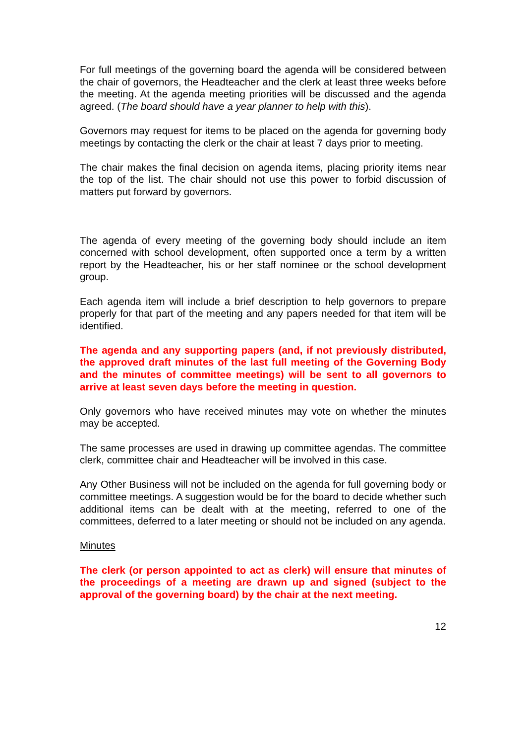For full meetings of the governing board the agenda will be considered between the chair of governors, the Headteacher and the clerk at least three weeks before the meeting. At the agenda meeting priorities will be discussed and the agenda agreed. (The board should have a year planner to help with this).
Governors may request for items to be placed on the agenda for governing body meetings by contacting the clerk or the chair at least 7 days prior to meeting.
The chair makes the final decision on agenda items, placing priority items near the top of the list. The chair should not use this power to forbid discussion of matters put forward by governors.
The agenda of every meeting of the governing body should include an item concerned with school development, often supported once a term by a written report by the Headteacher, his or her staff nominee or the school development group.
Each agenda item will include a brief description to help governors to prepare properly for that part of the meeting and any papers needed for that item will be identified.
The agenda and any supporting papers (and, if not previously distributed, the approved draft minutes of the last full meeting of the Governing Body and the minutes of committee meetings) will be sent to all governors to arrive at least seven days before the meeting in question.
Only governors who have received minutes may vote on whether the minutes may be accepted.
The same processes are used in drawing up committee agendas. The committee clerk, committee chair and Headteacher will be involved in this case.
Any Other Business will not be included on the agenda for full governing body or committee meetings. A suggestion would be for the board to decide whether such additional items can be dealt with at the meeting, referred to one of the committees, deferred to a later meeting or should not be included on any agenda.
Minutes
The clerk (or person appointed to act as clerk) will ensure that minutes of the proceedings of a meeting are drawn up and signed (subject to the approval of the governing board) by the chair at the next meeting.
12